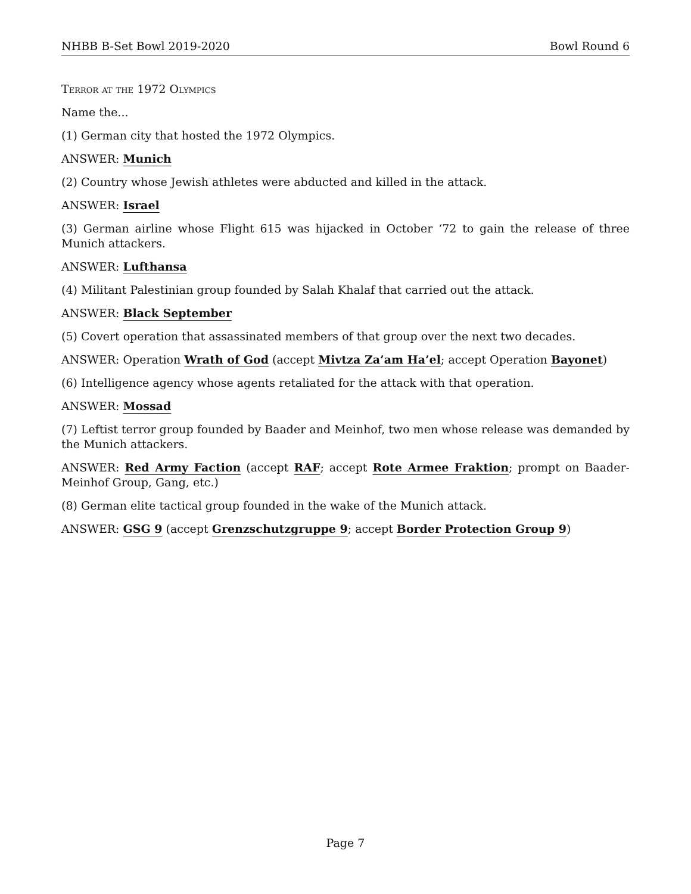NHBB B-Set Bowl 2019-2020 Bowl Round 6
Terror at the 1972 Olympics
Name the...
(1) German city that hosted the 1972 Olympics.
ANSWER: Munich
(2) Country whose Jewish athletes were abducted and killed in the attack.
ANSWER: Israel
(3) German airline whose Flight 615 was hijacked in October ‘72 to gain the release of three Munich attackers.
ANSWER: Lufthansa
(4) Militant Palestinian group founded by Salah Khalaf that carried out the attack.
ANSWER: Black September
(5) Covert operation that assassinated members of that group over the next two decades.
ANSWER: Operation Wrath of God (accept Mivtza Za’am Ha’el; accept Operation Bayonet)
(6) Intelligence agency whose agents retaliated for the attack with that operation.
ANSWER: Mossad
(7) Leftist terror group founded by Baader and Meinhof, two men whose release was demanded by the Munich attackers.
ANSWER: Red Army Faction (accept RAF; accept Rote Armee Fraktion; prompt on Baader-Meinhof Group, Gang, etc.)
(8) German elite tactical group founded in the wake of the Munich attack.
ANSWER: GSG 9 (accept Grenzschutzgruppe 9; accept Border Protection Group 9)
Page 7